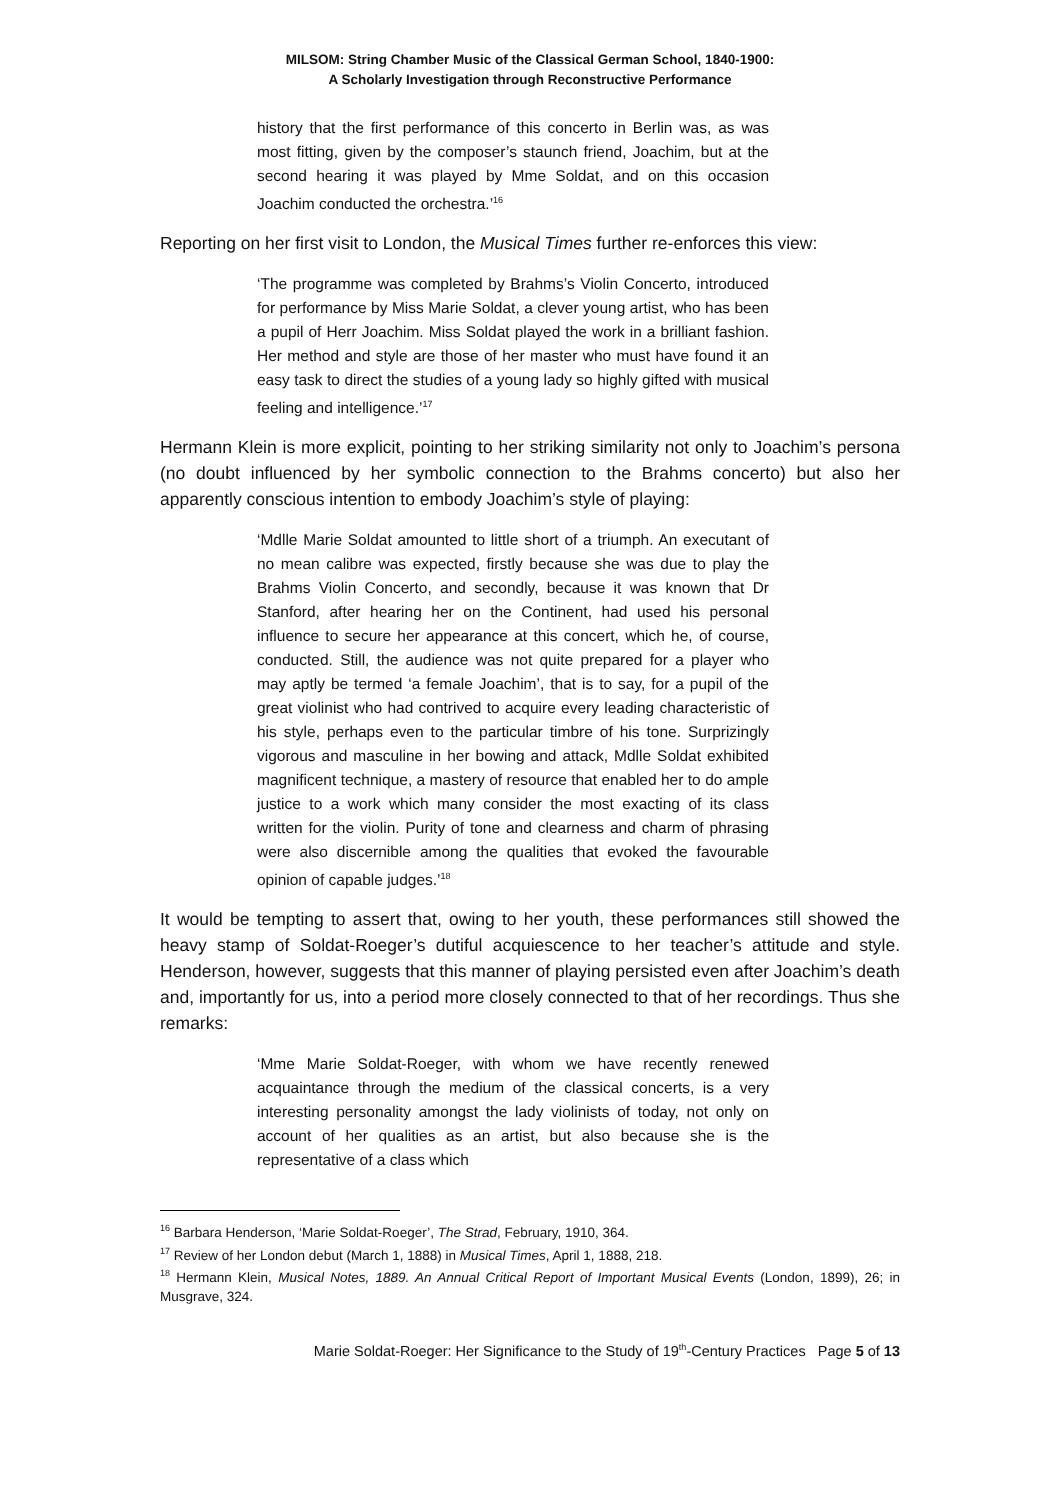MILSOM: String Chamber Music of the Classical German School, 1840-1900:
A Scholarly Investigation through Reconstructive Performance
history that the first performance of this concerto in Berlin was, as was most fitting, given by the composer’s staunch friend, Joachim, but at the second hearing it was played by Mme Soldat, and on this occasion Joachim conducted the orchestra.’<sup>16</sup>
Reporting on her first visit to London, the Musical Times further re-enforces this view:
‘The programme was completed by Brahms’s Violin Concerto, introduced for performance by Miss Marie Soldat, a clever young artist, who has been a pupil of Herr Joachim. Miss Soldat played the work in a brilliant fashion. Her method and style are those of her master who must have found it an easy task to direct the studies of a young lady so highly gifted with musical feeling and intelligence.’<sup>17</sup>
Hermann Klein is more explicit, pointing to her striking similarity not only to Joachim’s persona (no doubt influenced by her symbolic connection to the Brahms concerto) but also her apparently conscious intention to embody Joachim’s style of playing:
‘Mdlle Marie Soldat amounted to little short of a triumph. An executant of no mean calibre was expected, firstly because she was due to play the Brahms Violin Concerto, and secondly, because it was known that Dr Stanford, after hearing her on the Continent, had used his personal influence to secure her appearance at this concert, which he, of course, conducted. Still, the audience was not quite prepared for a player who may aptly be termed ‘a female Joachim’, that is to say, for a pupil of the great violinist who had contrived to acquire every leading characteristic of his style, perhaps even to the particular timbre of his tone. Surprizingly vigorous and masculine in her bowing and attack, Mdlle Soldat exhibited magnificent technique, a mastery of resource that enabled her to do ample justice to a work which many consider the most exacting of its class written for the violin. Purity of tone and clearness and charm of phrasing were also discernible among the qualities that evoked the favourable opinion of capable judges.’<sup>18</sup>
It would be tempting to assert that, owing to her youth, these performances still showed the heavy stamp of Soldat-Roeger’s dutiful acquiescence to her teacher’s attitude and style. Henderson, however, suggests that this manner of playing persisted even after Joachim’s death and, importantly for us, into a period more closely connected to that of her recordings. Thus she remarks:
‘Mme Marie Soldat-Roeger, with whom we have recently renewed acquaintance through the medium of the classical concerts, is a very interesting personality amongst the lady violinists of today, not only on account of her qualities as an artist, but also because she is the representative of a class which
<sup>16</sup> Barbara Henderson, ‘Marie Soldat-Roeger’, The Strad, February, 1910, 364.
<sup>17</sup> Review of her London debut (March 1, 1888) in Musical Times, April 1, 1888, 218.
<sup>18</sup> Hermann Klein, Musical Notes, 1889. An Annual Critical Report of Important Musical Events (London, 1899), 26; in Musgrave, 324.
Marie Soldat-Roeger: Her Significance to the Study of 19<sup>th</sup>-Century Practices Page 5 of 13